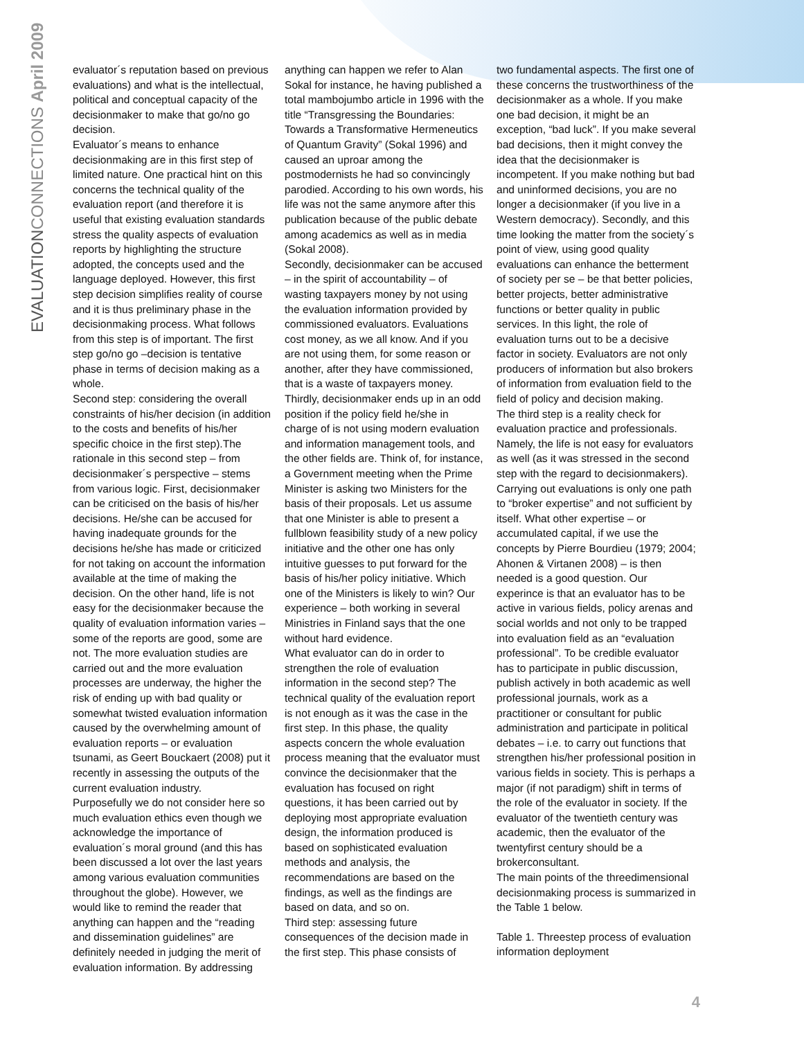EVALUATIONCONNECTIONS April 2009
evaluator´s reputation based on previous evaluations) and what is the intellectual, political and conceptual capacity of the decisionmaker to make that go/no go decision.
Evaluator´s means to enhance decisionmaking are in this first step of limited nature. One practical hint on this concerns the technical quality of the evaluation report (and therefore it is useful that existing evaluation standards stress the quality aspects of evaluation reports by highlighting the structure adopted, the concepts used and the language deployed. However, this first step decision simplifies reality of course and it is thus preliminary phase in the decisionmaking process. What follows from this step is of important. The first step go/no go –decision is tentative phase in terms of decision making as a whole.
Second step: considering the overall constraints of his/her decision (in addition to the costs and benefits of his/her specific choice in the first step).The rationale in this second step – from decisionmaker´s perspective – stems from various logic. First, decisionmaker can be criticised on the basis of his/her decisions. He/she can be accused for having inadequate grounds for the decisions he/she has made or criticized for not taking on account the information available at the time of making the decision. On the other hand, life is not easy for the decisionmaker because the quality of evaluation information varies – some of the reports are good, some are not. The more evaluation studies are carried out and the more evaluation processes are underway, the higher the risk of ending up with bad quality or somewhat twisted evaluation information caused by the overwhelming amount of evaluation reports – or evaluation tsunami, as Geert Bouckaert (2008) put it recently in assessing the outputs of the current evaluation industry.
Purposefully we do not consider here so much evaluation ethics even though we acknowledge the importance of evaluation´s moral ground (and this has been discussed a lot over the last years among various evaluation communities throughout the globe). However, we would like to remind the reader that anything can happen and the “reading and dissemination guidelines” are definitely needed in judging the merit of evaluation information. By addressing
anything can happen we refer to Alan Sokal for instance, he having published a total mambojumbo article in 1996 with the title “Transgressing the Boundaries: Towards a Transformative Hermeneutics of Quantum Gravity” (Sokal 1996) and caused an uproar among the postmodernists he had so convincingly parodied. According to his own words, his life was not the same anymore after this publication because of the public debate among academics as well as in media (Sokal 2008).
Secondly, decisionmaker can be accused – in the spirit of accountability – of wasting taxpayers money by not using the evaluation information provided by commissioned evaluators. Evaluations cost money, as we all know. And if you are not using them, for some reason or another, after they have commissioned, that is a waste of taxpayers money.
Thirdly, decisionmaker ends up in an odd position if the policy field he/she in charge of is not using modern evaluation and information management tools, and the other fields are. Think of, for instance, a Government meeting when the Prime Minister is asking two Ministers for the basis of their proposals. Let us assume that one Minister is able to present a fullblown feasibility study of a new policy initiative and the other one has only intuitive guesses to put forward for the basis of his/her policy initiative. Which one of the Ministers is likely to win? Our experience – both working in several Ministries in Finland says that the one without hard evidence.
What evaluator can do in order to strengthen the role of evaluation information in the second step? The technical quality of the evaluation report is not enough as it was the case in the first step. In this phase, the quality aspects concern the whole evaluation process meaning that the evaluator must convince the decisionmaker that the evaluation has focused on right questions, it has been carried out by deploying most appropriate evaluation design, the information produced is based on sophisticated evaluation methods and analysis, the recommendations are based on the findings, as well as the findings are based on data, and so on.
Third step: assessing future consequences of the decision made in the first step. This phase consists of
two fundamental aspects. The first one of these concerns the trustworthiness of the decisionmaker as a whole. If you make one bad decision, it might be an exception, “bad luck”. If you make several bad decisions, then it might convey the idea that the decisionmaker is incompetent. If you make nothing but bad and uninformed decisions, you are no longer a decisionmaker (if you live in a Western democracy). Secondly, and this time looking the matter from the society´s point of view, using good quality evaluations can enhance the betterment of society per se – be that better policies, better projects, better administrative functions or better quality in public services. In this light, the role of evaluation turns out to be a decisive factor in society. Evaluators are not only producers of information but also brokers of information from evaluation field to the field of policy and decision making.
The third step is a reality check for evaluation practice and professionals. Namely, the life is not easy for evaluators as well (as it was stressed in the second step with the regard to decisionmakers). Carrying out evaluations is only one path to “broker expertise” and not sufficient by itself. What other expertise – or accumulated capital, if we use the concepts by Pierre Bourdieu (1979; 2004; Ahonen & Virtanen 2008) – is then needed is a good question. Our experince is that an evaluator has to be active in various fields, policy arenas and social worlds and not only to be trapped into evaluation field as an “evaluation professional”. To be credible evaluator has to participate in public discussion, publish actively in both academic as well professional journals, work as a practitioner or consultant for public administration and participate in political debates – i.e. to carry out functions that strengthen his/her professional position in various fields in society. This is perhaps a major (if not paradigm) shift in terms of the role of the evaluator in society. If the evaluator of the twentieth century was academic, then the evaluator of the twentyfirst century should be a brokerconsultant.
The main points of the threedimensional decisionmaking process is summarized in the Table 1 below.
Table 1. Threestep process of evaluation information deployment
4